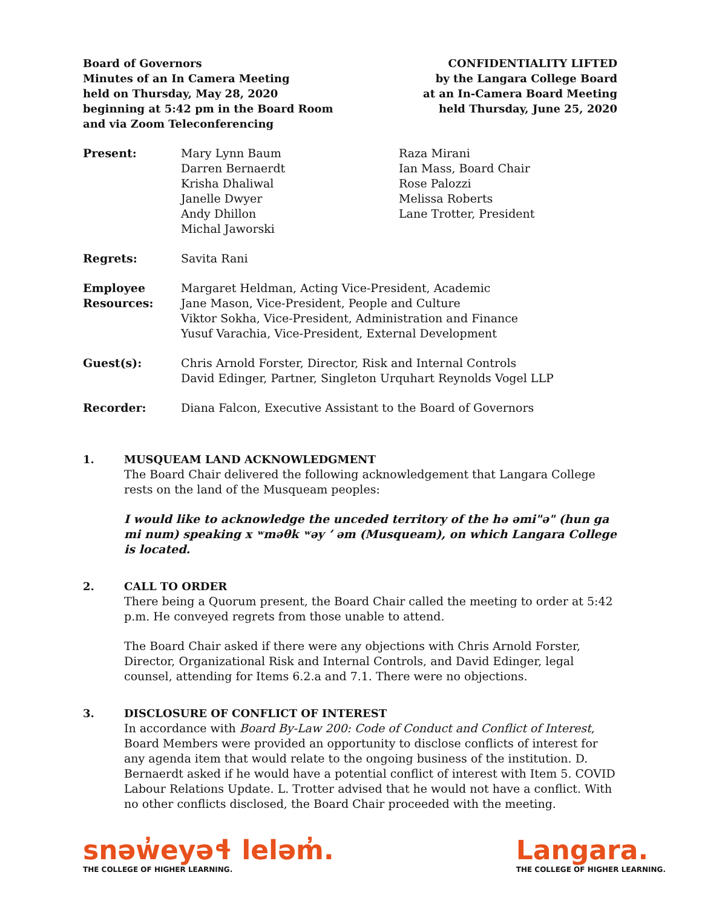Board of Governors
Minutes of an In Camera Meeting
held on Thursday, May 28, 2020
beginning at 5:42 pm in the Board Room
and via Zoom Teleconferencing
CONFIDENTIALITY LIFTED
by the Langara College Board
at an In-Camera Board Meeting
held Thursday, June 25, 2020
Present: Mary Lynn Baum
Darren Bernaerdt
Krisha Dhaliwal
Janelle Dwyer
Andy Dhillon
Michal Jaworski
Raza Mirani
Ian Mass, Board Chair
Rose Palozzi
Melissa Roberts
Lane Trotter, President
Regrets: Savita Rani
Employee
Resources:
Margaret Heldman, Acting Vice-President, Academic
Jane Mason, Vice-President, People and Culture
Viktor Sokha, Vice-President, Administration and Finance
Yusuf Varachia, Vice-President, External Development
Guest(s): Chris Arnold Forster, Director, Risk and Internal Controls
David Edinger, Partner, Singleton Urquhart Reynolds Vogel LLP
Recorder: Diana Falcon, Executive Assistant to the Board of Governors
1. MUSQUEAM LAND ACKNOWLEDGMENT
The Board Chair delivered the following acknowledgement that Langara College rests on the land of the Musqueam peoples:
I would like to acknowledge the unceded territory of the hə əmi"ə" (hun ga mi num) speaking x ʷməθk ʷəy ʼ əm (Musqueam), on which Langara College is located.
2. CALL TO ORDER
There being a Quorum present, the Board Chair called the meeting to order at 5:42 p.m. He conveyed regrets from those unable to attend.
The Board Chair asked if there were any objections with Chris Arnold Forster, Director, Organizational Risk and Internal Controls, and David Edinger, legal counsel, attending for Items 6.2.a and 7.1. There were no objections.
3. DISCLOSURE OF CONFLICT OF INTEREST
In accordance with Board By-Law 200: Code of Conduct and Conflict of Interest, Board Members were provided an opportunity to disclose conflicts of interest for any agenda item that would relate to the ongoing business of the institution. D. Bernaerdt asked if he would have a potential conflict of interest with Item 5. COVID Labour Relations Update. L. Trotter advised that he would not have a conflict. With no other conflicts disclosed, the Board Chair proceeded with the meeting.
snəw̓eyəɬ leləm̓.
THE COLLEGE OF HIGHER LEARNING.
Langara.
THE COLLEGE OF HIGHER LEARNING.